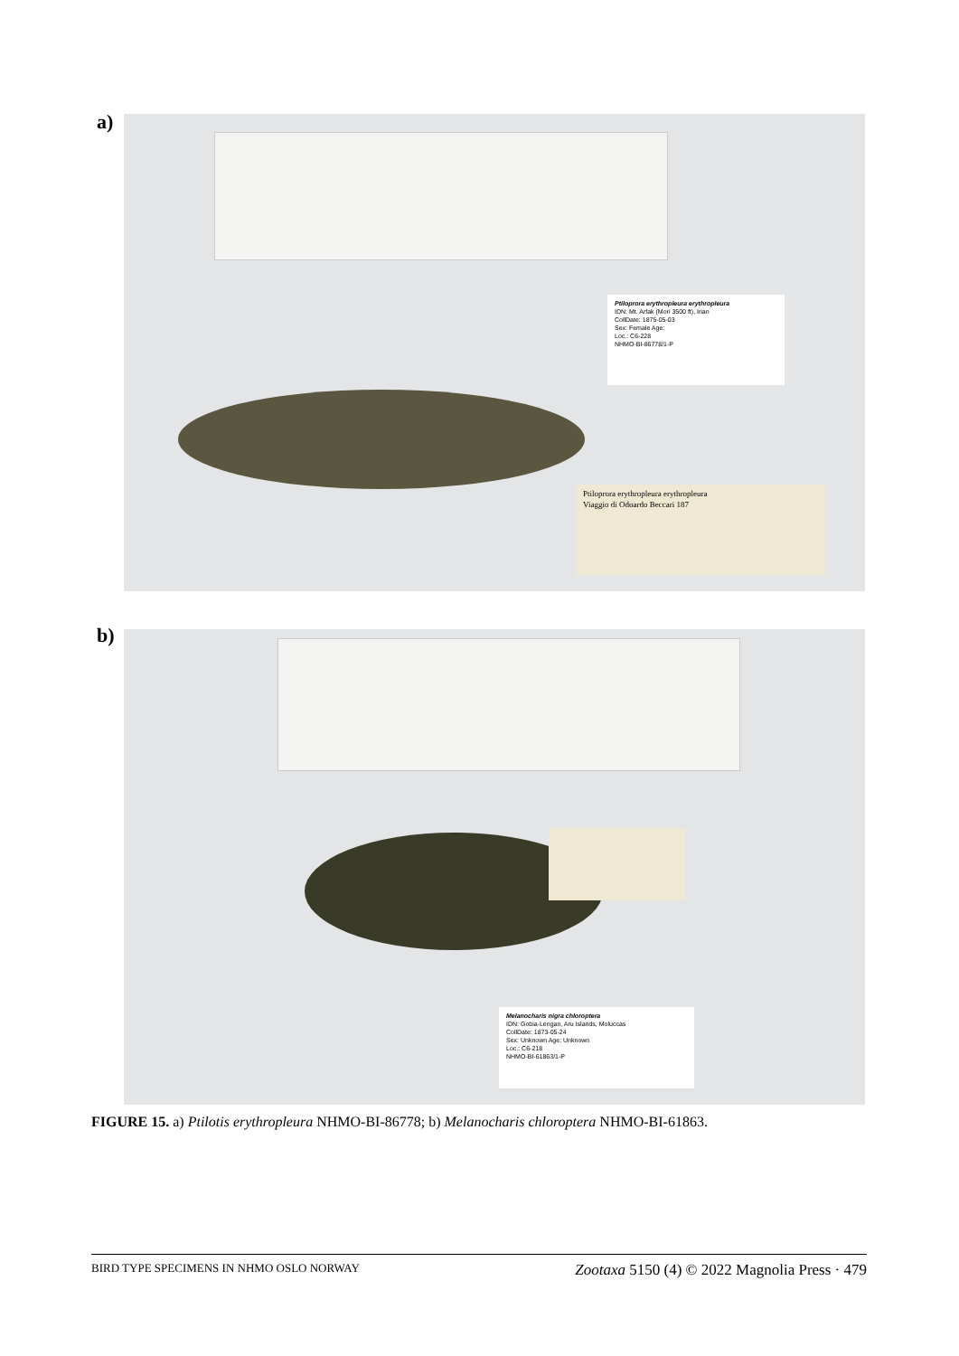a)
Ptiloprora erythropleura erythropleura
IDN: Mt. Arfak (Mori 3500 ft), Irian
CollDate: 1875-05-03
Sex: Female Age:
Loc.: C6-228
NHMO-BI-86778/1-P
Ptiloprora erythropleura erythropleura
Viaggio di Odoardo Beccari 187
b)
Melanocharis nigra chloroptera
IDN: Gobia-Lengan, Aru Islands, Moluccas
CollDate: 1873-05-24
Sex: Unknown Age: Unknown
Loc.: C6-218
NHMO-BI-61863/1-P
FIGURE 15. a) Ptilotis erythropleura NHMO-BI-86778; b) Melanocharis chloroptera NHMO-BI-61863.
BIRD TYPE SPECIMENS IN NHMO OSLO NORWAY Zootaxa 5150 (4) © 2022 Magnolia Press · 479